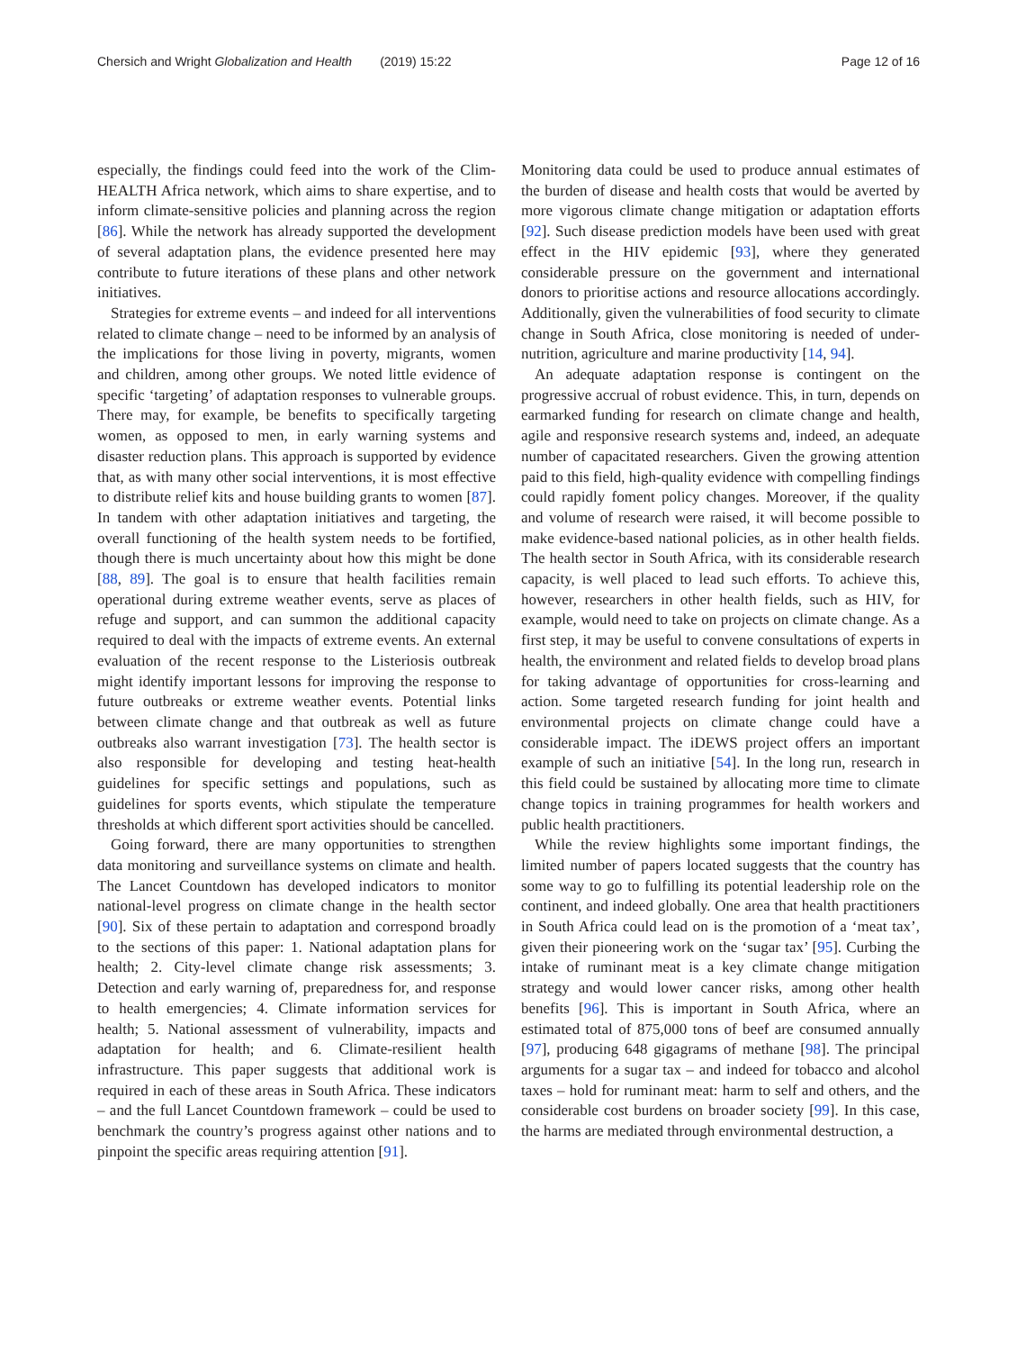Chersich and Wright Globalization and Health (2019) 15:22 Page 12 of 16
especially, the findings could feed into the work of the Clim-HEALTH Africa network, which aims to share expertise, and to inform climate-sensitive policies and planning across the region [86]. While the network has already supported the development of several adaptation plans, the evidence presented here may contribute to future iterations of these plans and other network initiatives.
Strategies for extreme events – and indeed for all interventions related to climate change – need to be informed by an analysis of the implications for those living in poverty, migrants, women and children, among other groups. We noted little evidence of specific ‘targeting’ of adaptation responses to vulnerable groups. There may, for example, be benefits to specifically targeting women, as opposed to men, in early warning systems and disaster reduction plans. This approach is supported by evidence that, as with many other social interventions, it is most effective to distribute relief kits and house building grants to women [87]. In tandem with other adaptation initiatives and targeting, the overall functioning of the health system needs to be fortified, though there is much uncertainty about how this might be done [88, 89]. The goal is to ensure that health facilities remain operational during extreme weather events, serve as places of refuge and support, and can summon the additional capacity required to deal with the impacts of extreme events. An external evaluation of the recent response to the Listeriosis outbreak might identify important lessons for improving the response to future outbreaks or extreme weather events. Potential links between climate change and that outbreak as well as future outbreaks also warrant investigation [73]. The health sector is also responsible for developing and testing heat-health guidelines for specific settings and populations, such as guidelines for sports events, which stipulate the temperature thresholds at which different sport activities should be cancelled.
Going forward, there are many opportunities to strengthen data monitoring and surveillance systems on climate and health. The Lancet Countdown has developed indicators to monitor national-level progress on climate change in the health sector [90]. Six of these pertain to adaptation and correspond broadly to the sections of this paper: 1. National adaptation plans for health; 2. City-level climate change risk assessments; 3. Detection and early warning of, preparedness for, and response to health emergencies; 4. Climate information services for health; 5. National assessment of vulnerability, impacts and adaptation for health; and 6. Climate-resilient health infrastructure. This paper suggests that additional work is required in each of these areas in South Africa. These indicators – and the full Lancet Countdown framework – could be used to benchmark the country’s progress against other nations and to pinpoint the specific areas requiring attention [91].
Monitoring data could be used to produce annual estimates of the burden of disease and health costs that would be averted by more vigorous climate change mitigation or adaptation efforts [92]. Such disease prediction models have been used with great effect in the HIV epidemic [93], where they generated considerable pressure on the government and international donors to prioritise actions and resource allocations accordingly. Additionally, given the vulnerabilities of food security to climate change in South Africa, close monitoring is needed of under-nutrition, agriculture and marine productivity [14, 94].
An adequate adaptation response is contingent on the progressive accrual of robust evidence. This, in turn, depends on earmarked funding for research on climate change and health, agile and responsive research systems and, indeed, an adequate number of capacitated researchers. Given the growing attention paid to this field, high-quality evidence with compelling findings could rapidly foment policy changes. Moreover, if the quality and volume of research were raised, it will become possible to make evidence-based national policies, as in other health fields. The health sector in South Africa, with its considerable research capacity, is well placed to lead such efforts. To achieve this, however, researchers in other health fields, such as HIV, for example, would need to take on projects on climate change. As a first step, it may be useful to convene consultations of experts in health, the environment and related fields to develop broad plans for taking advantage of opportunities for cross-learning and action. Some targeted research funding for joint health and environmental projects on climate change could have a considerable impact. The iDEWS project offers an important example of such an initiative [54]. In the long run, research in this field could be sustained by allocating more time to climate change topics in training programmes for health workers and public health practitioners.
While the review highlights some important findings, the limited number of papers located suggests that the country has some way to go to fulfilling its potential leadership role on the continent, and indeed globally. One area that health practitioners in South Africa could lead on is the promotion of a ‘meat tax’, given their pioneering work on the ‘sugar tax’ [95]. Curbing the intake of ruminant meat is a key climate change mitigation strategy and would lower cancer risks, among other health benefits [96]. This is important in South Africa, where an estimated total of 875,000 tons of beef are consumed annually [97], producing 648 gigagrams of methane [98]. The principal arguments for a sugar tax – and indeed for tobacco and alcohol taxes – hold for ruminant meat: harm to self and others, and the considerable cost burdens on broader society [99]. In this case, the harms are mediated through environmental destruction, a